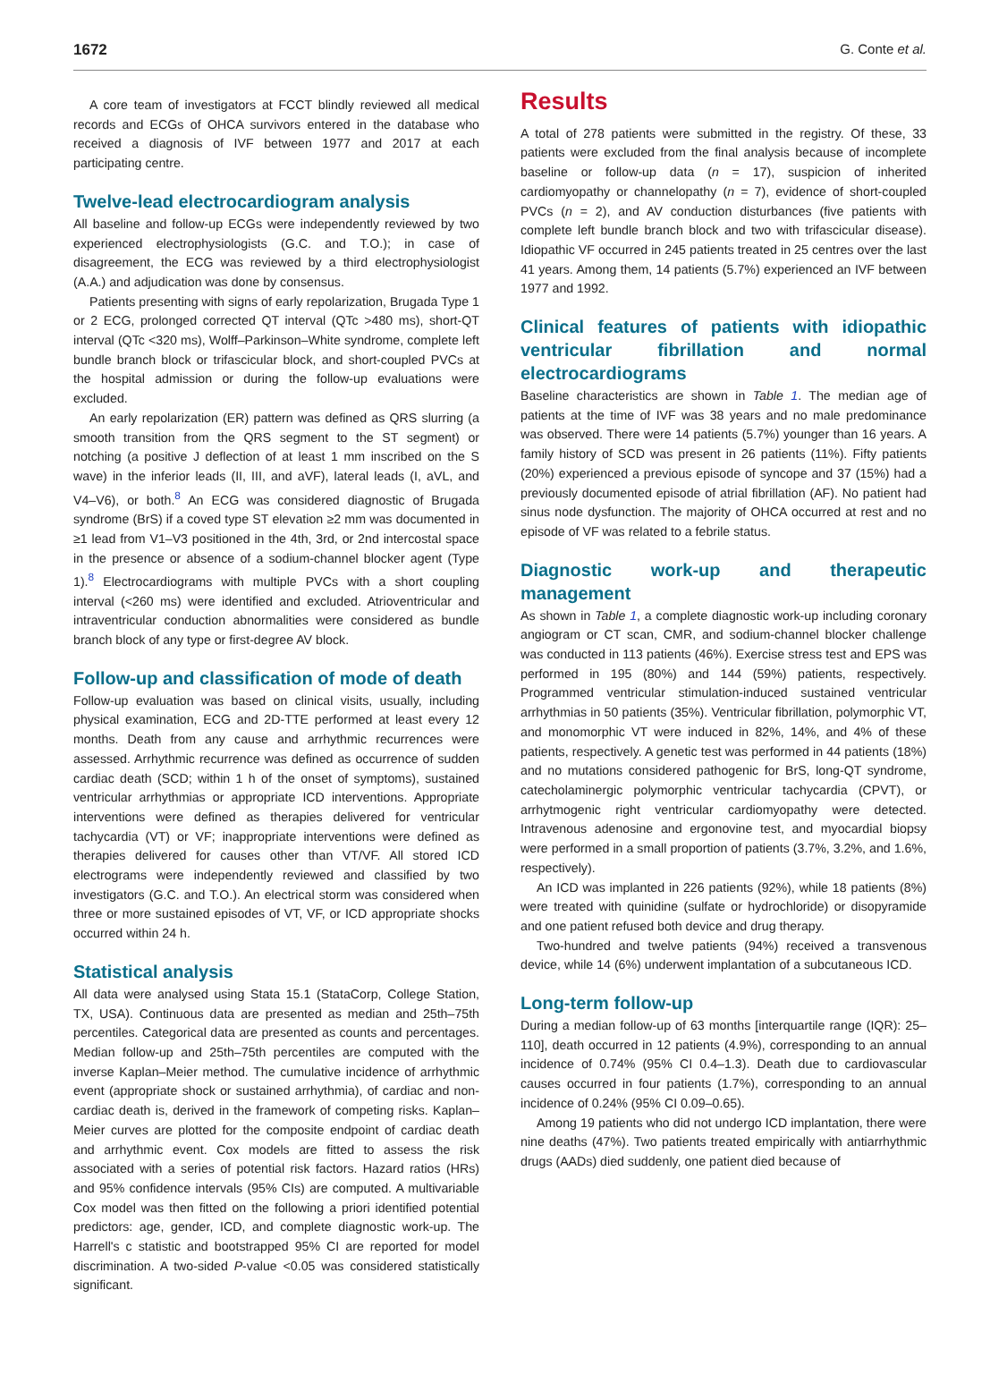1672 G. Conte et al.
A core team of investigators at FCCT blindly reviewed all medical records and ECGs of OHCA survivors entered in the database who received a diagnosis of IVF between 1977 and 2017 at each participating centre.
Twelve-lead electrocardiogram analysis
All baseline and follow-up ECGs were independently reviewed by two experienced electrophysiologists (G.C. and T.O.); in case of disagreement, the ECG was reviewed by a third electrophysiologist (A.A.) and adjudication was done by consensus.
Patients presenting with signs of early repolarization, Brugada Type 1 or 2 ECG, prolonged corrected QT interval (QTc >480 ms), short-QT interval (QTc <320 ms), Wolff–Parkinson–White syndrome, complete left bundle branch block or trifascicular block, and short-coupled PVCs at the hospital admission or during the follow-up evaluations were excluded.
An early repolarization (ER) pattern was defined as QRS slurring (a smooth transition from the QRS segment to the ST segment) or notching (a positive J deflection of at least 1 mm inscribed on the S wave) in the inferior leads (II, III, and aVF), lateral leads (I, aVL, and V4–V6), or both.<sup>8</sup> An ECG was considered diagnostic of Brugada syndrome (BrS) if a coved type ST elevation ≥2 mm was documented in ≥1 lead from V1–V3 positioned in the 4th, 3rd, or 2nd intercostal space in the presence or absence of a sodium-channel blocker agent (Type 1).<sup>8</sup> Electrocardiograms with multiple PVCs with a short coupling interval (<260 ms) were identified and excluded. Atrioventricular and intraventricular conduction abnormalities were considered as bundle branch block of any type or first-degree AV block.
Follow-up and classification of mode of death
Follow-up evaluation was based on clinical visits, usually, including physical examination, ECG and 2D-TTE performed at least every 12 months. Death from any cause and arrhythmic recurrences were assessed. Arrhythmic recurrence was defined as occurrence of sudden cardiac death (SCD; within 1 h of the onset of symptoms), sustained ventricular arrhythmias or appropriate ICD interventions. Appropriate interventions were defined as therapies delivered for ventricular tachycardia (VT) or VF; inappropriate interventions were defined as therapies delivered for causes other than VT/VF. All stored ICD electrograms were independently reviewed and classified by two investigators (G.C. and T.O.). An electrical storm was considered when three or more sustained episodes of VT, VF, or ICD appropriate shocks occurred within 24 h.
Statistical analysis
All data were analysed using Stata 15.1 (StataCorp, College Station, TX, USA). Continuous data are presented as median and 25th–75th percentiles. Categorical data are presented as counts and percentages. Median follow-up and 25th–75th percentiles are computed with the inverse Kaplan–Meier method. The cumulative incidence of arrhythmic event (appropriate shock or sustained arrhythmia), of cardiac and non-cardiac death is, derived in the framework of competing risks. Kaplan–Meier curves are plotted for the composite endpoint of cardiac death and arrhythmic event. Cox models are fitted to assess the risk associated with a series of potential risk factors. Hazard ratios (HRs) and 95% confidence intervals (95% CIs) are computed. A multivariable Cox model was then fitted on the following a priori identified potential predictors: age, gender, ICD, and complete diagnostic work-up. The Harrell's c statistic and bootstrapped 95% CI are reported for model discrimination. A two-sided P-value <0.05 was considered statistically significant.
Results
A total of 278 patients were submitted in the registry. Of these, 33 patients were excluded from the final analysis because of incomplete baseline or follow-up data (n = 17), suspicion of inherited cardiomyopathy or channelopathy (n = 7), evidence of short-coupled PVCs (n = 2), and AV conduction disturbances (five patients with complete left bundle branch block and two with trifascicular disease). Idiopathic VF occurred in 245 patients treated in 25 centres over the last 41 years. Among them, 14 patients (5.7%) experienced an IVF between 1977 and 1992.
Clinical features of patients with idiopathic ventricular fibrillation and normal electrocardiograms
Baseline characteristics are shown in Table 1. The median age of patients at the time of IVF was 38 years and no male predominance was observed. There were 14 patients (5.7%) younger than 16 years. A family history of SCD was present in 26 patients (11%). Fifty patients (20%) experienced a previous episode of syncope and 37 (15%) had a previously documented episode of atrial fibrillation (AF). No patient had sinus node dysfunction. The majority of OHCA occurred at rest and no episode of VF was related to a febrile status.
Diagnostic work-up and therapeutic management
As shown in Table 1, a complete diagnostic work-up including coronary angiogram or CT scan, CMR, and sodium-channel blocker challenge was conducted in 113 patients (46%). Exercise stress test and EPS was performed in 195 (80%) and 144 (59%) patients, respectively. Programmed ventricular stimulation-induced sustained ventricular arrhythmias in 50 patients (35%). Ventricular fibrillation, polymorphic VT, and monomorphic VT were induced in 82%, 14%, and 4% of these patients, respectively. A genetic test was performed in 44 patients (18%) and no mutations considered pathogenic for BrS, long-QT syndrome, catecholaminergic polymorphic ventricular tachycardia (CPVT), or arrhytmogenic right ventricular cardiomyopathy were detected. Intravenous adenosine and ergonovine test, and myocardial biopsy were performed in a small proportion of patients (3.7%, 3.2%, and 1.6%, respectively).
An ICD was implanted in 226 patients (92%), while 18 patients (8%) were treated with quinidine (sulfate or hydrochloride) or disopyramide and one patient refused both device and drug therapy.
Two-hundred and twelve patients (94%) received a transvenous device, while 14 (6%) underwent implantation of a subcutaneous ICD.
Long-term follow-up
During a median follow-up of 63 months [interquartile range (IQR): 25–110], death occurred in 12 patients (4.9%), corresponding to an annual incidence of 0.74% (95% CI 0.4–1.3). Death due to cardiovascular causes occurred in four patients (1.7%), corresponding to an annual incidence of 0.24% (95% CI 0.09–0.65).
Among 19 patients who did not undergo ICD implantation, there were nine deaths (47%). Two patients treated empirically with antiarrhythmic drugs (AADs) died suddenly, one patient died because of